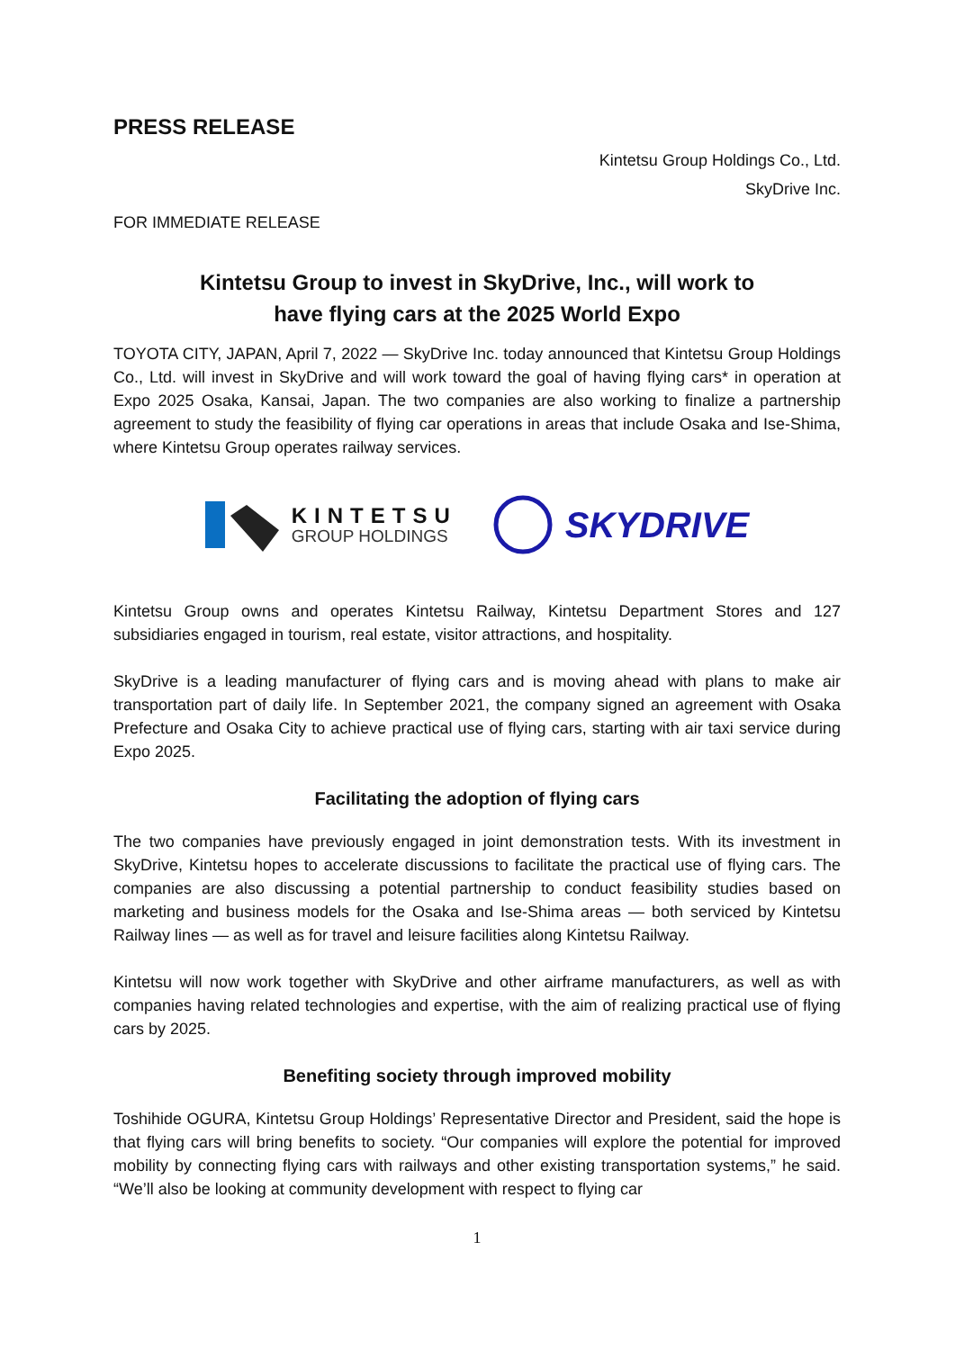PRESS RELEASE
Kintetsu Group Holdings Co., Ltd.
SkyDrive Inc.
FOR IMMEDIATE RELEASE
Kintetsu Group to invest in SkyDrive, Inc., will work to
have flying cars at the 2025 World Expo
TOYOTA CITY, JAPAN, April 7, 2022 — SkyDrive Inc. today announced that Kintetsu Group Holdings Co., Ltd. will invest in SkyDrive and will work toward the goal of having flying cars* in operation at Expo 2025 Osaka, Kansai, Japan. The two companies are also working to finalize a partnership agreement to study the feasibility of flying car operations in areas that include Osaka and Ise-Shima, where Kintetsu Group operates railway services.
KINTETSU
GROUP HOLDINGS
SKYDRIVE
Kintetsu Group owns and operates Kintetsu Railway, Kintetsu Department Stores and 127 subsidiaries engaged in tourism, real estate, visitor attractions, and hospitality.
SkyDrive is a leading manufacturer of flying cars and is moving ahead with plans to make air transportation part of daily life. In September 2021, the company signed an agreement with Osaka Prefecture and Osaka City to achieve practical use of flying cars, starting with air taxi service during Expo 2025.
Facilitating the adoption of flying cars
The two companies have previously engaged in joint demonstration tests. With its investment in SkyDrive, Kintetsu hopes to accelerate discussions to facilitate the practical use of flying cars. The companies are also discussing a potential partnership to conduct feasibility studies based on marketing and business models for the Osaka and Ise-Shima areas — both serviced by Kintetsu Railway lines — as well as for travel and leisure facilities along Kintetsu Railway.
Kintetsu will now work together with SkyDrive and other airframe manufacturers, as well as with companies having related technologies and expertise, with the aim of realizing practical use of flying cars by 2025.
Benefiting society through improved mobility
Toshihide OGURA, Kintetsu Group Holdings’ Representative Director and President, said the hope is that flying cars will bring benefits to society. “Our companies will explore the potential for improved mobility by connecting flying cars with railways and other existing transportation systems,” he said. “We’ll also be looking at community development with respect to flying car
1